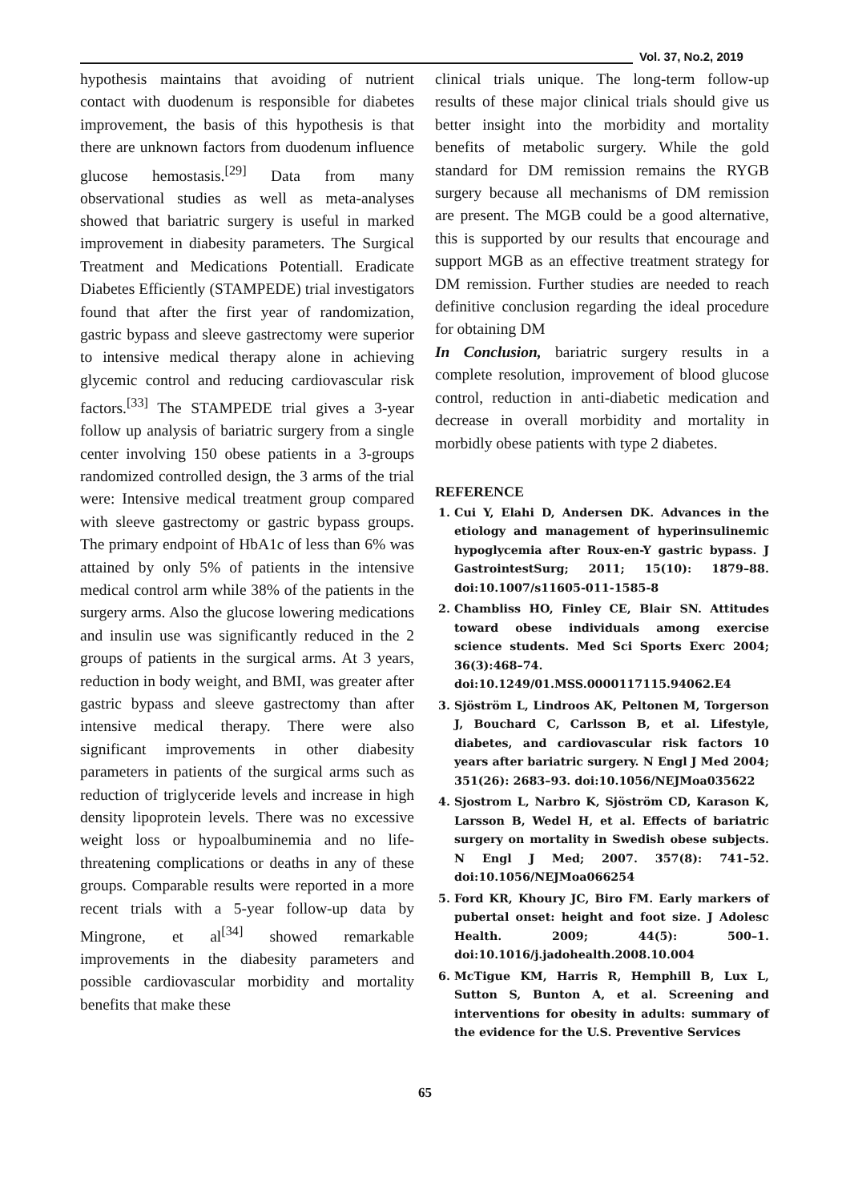Vol. 37, No.2, 2019
hypothesis maintains that avoiding of nutrient contact with duodenum is responsible for diabetes improvement, the basis of this hypothesis is that there are unknown factors from duodenum influence glucose hemostasis.<sup>[29]</sup> Data from many observational studies as well as meta-analyses showed that bariatric surgery is useful in marked improvement in diabesity parameters. The Surgical Treatment and Medications Potentiall. Eradicate Diabetes Efficiently (STAMPEDE) trial investigators found that after the first year of randomization, gastric bypass and sleeve gastrectomy were superior to intensive medical therapy alone in achieving glycemic control and reducing cardiovascular risk factors.<sup>[33]</sup> The STAMPEDE trial gives a 3-year follow up analysis of bariatric surgery from a single center involving 150 obese patients in a 3-groups randomized controlled design, the 3 arms of the trial were: Intensive medical treatment group compared with sleeve gastrectomy or gastric bypass groups. The primary endpoint of HbA1c of less than 6% was attained by only 5% of patients in the intensive medical control arm while 38% of the patients in the surgery arms. Also the glucose lowering medications and insulin use was significantly reduced in the 2 groups of patients in the surgical arms. At 3 years, reduction in body weight, and BMI, was greater after gastric bypass and sleeve gastrectomy than after intensive medical therapy. There were also significant improvements in other diabesity parameters in patients of the surgical arms such as reduction of triglyceride levels and increase in high density lipoprotein levels. There was no excessive weight loss or hypoalbuminemia and no life-threatening complications or deaths in any of these groups. Comparable results were reported in a more recent trials with a 5-year follow-up data by Mingrone, et al<sup>[34]</sup> showed remarkable improvements in the diabesity parameters and possible cardiovascular morbidity and mortality benefits that make these
clinical trials unique. The long-term follow-up results of these major clinical trials should give us better insight into the morbidity and mortality benefits of metabolic surgery. While the gold standard for DM remission remains the RYGB surgery because all mechanisms of DM remission are present. The MGB could be a good alternative, this is supported by our results that encourage and support MGB as an effective treatment strategy for DM remission. Further studies are needed to reach definitive conclusion regarding the ideal procedure for obtaining DM
In Conclusion, bariatric surgery results in a complete resolution, improvement of blood glucose control, reduction in anti-diabetic medication and decrease in overall morbidity and mortality in morbidly obese patients with type 2 diabetes.
REFERENCE
1. Cui Y, Elahi D, Andersen DK. Advances in the etiology and management of hyperinsulinemic hypoglycemia after Roux-en-Y gastric bypass. J GastrointestSurg; 2011; 15(10): 1879–88. doi:10.1007/s11605-011-1585-8
2. Chambliss HO, Finley CE, Blair SN. Attitudes toward obese individuals among exercise science students. Med Sci Sports Exerc 2004; 36(3):468–74. doi:10.1249/01.MSS.0000117115.94062.E4
3. Sjöström L, Lindroos AK, Peltonen M, Torgerson J, Bouchard C, Carlsson B, et al. Lifestyle, diabetes, and cardiovascular risk factors 10 years after bariatric surgery. N Engl J Med 2004; 351(26): 2683–93. doi:10.1056/NEJMoa035622
4. Sjostrom L, Narbro K, Sjöström CD, Karason K, Larsson B, Wedel H, et al. Effects of bariatric surgery on mortality in Swedish obese subjects. N Engl J Med; 2007. 357(8): 741–52. doi:10.1056/NEJMoa066254
5. Ford KR, Khoury JC, Biro FM. Early markers of pubertal onset: height and foot size. J Adolesc Health. 2009; 44(5): 500–1. doi:10.1016/j.jadohealth.2008.10.004
6. McTigue KM, Harris R, Hemphill B, Lux L, Sutton S, Bunton A, et al. Screening and interventions for obesity in adults: summary of the evidence for the U.S. Preventive Services
65